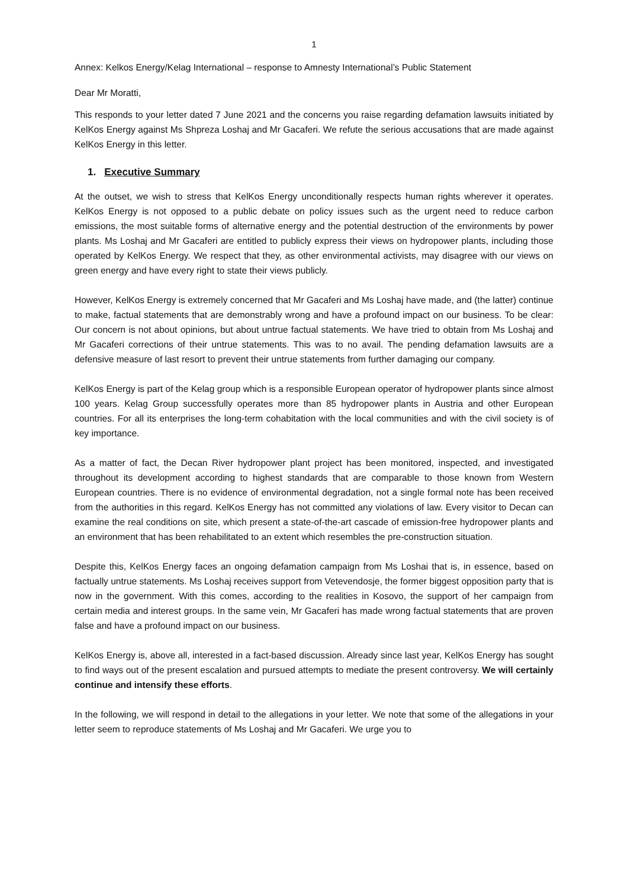1
Annex: Kelkos Energy/Kelag International – response to Amnesty International’s Public Statement
Dear Mr Moratti,
This responds to your letter dated 7 June 2021 and the concerns you raise regarding defamation lawsuits initiated by KelKos Energy against Ms Shpreza Loshaj and Mr Gacaferi. We refute the serious accusations that are made against KelKos Energy in this letter.
1. Executive Summary
At the outset, we wish to stress that KelKos Energy unconditionally respects human rights wherever it operates. KelKos Energy is not opposed to a public debate on policy issues such as the urgent need to reduce carbon emissions, the most suitable forms of alternative energy and the potential destruction of the environments by power plants. Ms Loshaj and Mr Gacaferi are entitled to publicly express their views on hydropower plants, including those operated by KelKos Energy. We respect that they, as other environmental activists, may disagree with our views on green energy and have every right to state their views publicly.
However, KelKos Energy is extremely concerned that Mr Gacaferi and Ms Loshaj have made, and (the latter) continue to make, factual statements that are demonstrably wrong and have a profound impact on our business. To be clear: Our concern is not about opinions, but about untrue factual statements. We have tried to obtain from Ms Loshaj and Mr Gacaferi corrections of their untrue statements. This was to no avail. The pending defamation lawsuits are a defensive measure of last resort to prevent their untrue statements from further damaging our company.
KelKos Energy is part of the Kelag group which is a responsible European operator of hydropower plants since almost 100 years. Kelag Group successfully operates more than 85 hydropower plants in Austria and other European countries. For all its enterprises the long-term cohabitation with the local communities and with the civil society is of key importance.
As a matter of fact, the Decan River hydropower plant project has been monitored, inspected, and investigated throughout its development according to highest standards that are comparable to those known from Western European countries. There is no evidence of environmental degradation, not a single formal note has been received from the authorities in this regard. KelKos Energy has not committed any violations of law. Every visitor to Decan can examine the real conditions on site, which present a state-of-the-art cascade of emission-free hydropower plants and an environment that has been rehabilitated to an extent which resembles the pre-construction situation.
Despite this, KelKos Energy faces an ongoing defamation campaign from Ms Loshai that is, in essence, based on factually untrue statements. Ms Loshaj receives support from Vetevendosje, the former biggest opposition party that is now in the government. With this comes, according to the realities in Kosovo, the support of her campaign from certain media and interest groups. In the same vein, Mr Gacaferi has made wrong factual statements that are proven false and have a profound impact on our business.
KelKos Energy is, above all, interested in a fact-based discussion. Already since last year, KelKos Energy has sought to find ways out of the present escalation and pursued attempts to mediate the present controversy. We will certainly continue and intensify these efforts.
In the following, we will respond in detail to the allegations in your letter. We note that some of the allegations in your letter seem to reproduce statements of Ms Loshaj and Mr Gacaferi. We urge you to